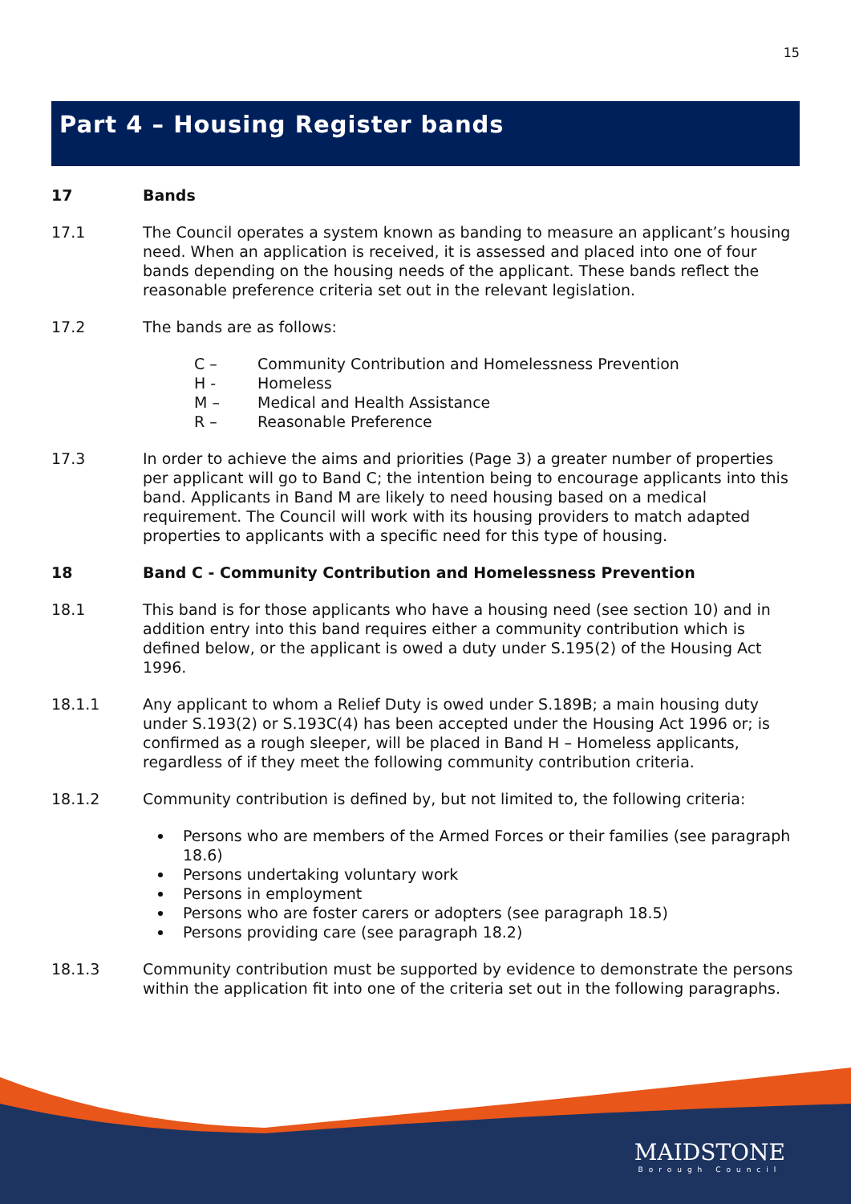15
Part 4 – Housing Register bands
17 Bands
17.1 The Council operates a system known as banding to measure an applicant’s housing need. When an application is received, it is assessed and placed into one of four bands depending on the housing needs of the applicant. These bands reflect the reasonable preference criteria set out in the relevant legislation.
17.2 The bands are as follows:
C – Community Contribution and Homelessness Prevention
H - Homeless
M – Medical and Health Assistance
R – Reasonable Preference
17.3 In order to achieve the aims and priorities (Page 3) a greater number of properties per applicant will go to Band C; the intention being to encourage applicants into this band. Applicants in Band M are likely to need housing based on a medical requirement. The Council will work with its housing providers to match adapted properties to applicants with a specific need for this type of housing.
18 Band C - Community Contribution and Homelessness Prevention
18.1 This band is for those applicants who have a housing need (see section 10) and in addition entry into this band requires either a community contribution which is defined below, or the applicant is owed a duty under S.195(2) of the Housing Act 1996.
18.1.1 Any applicant to whom a Relief Duty is owed under S.189B; a main housing duty under S.193(2) or S.193C(4) has been accepted under the Housing Act 1996 or; is confirmed as a rough sleeper, will be placed in Band H – Homeless applicants, regardless of if they meet the following community contribution criteria.
18.1.2 Community contribution is defined by, but not limited to, the following criteria:
Persons who are members of the Armed Forces or their families (see paragraph 18.6)
Persons undertaking voluntary work
Persons in employment
Persons who are foster carers or adopters (see paragraph 18.5)
Persons providing care (see paragraph 18.2)
18.1.3 Community contribution must be supported by evidence to demonstrate the persons within the application fit into one of the criteria set out in the following paragraphs.
MAIDSTONE
Borough Council